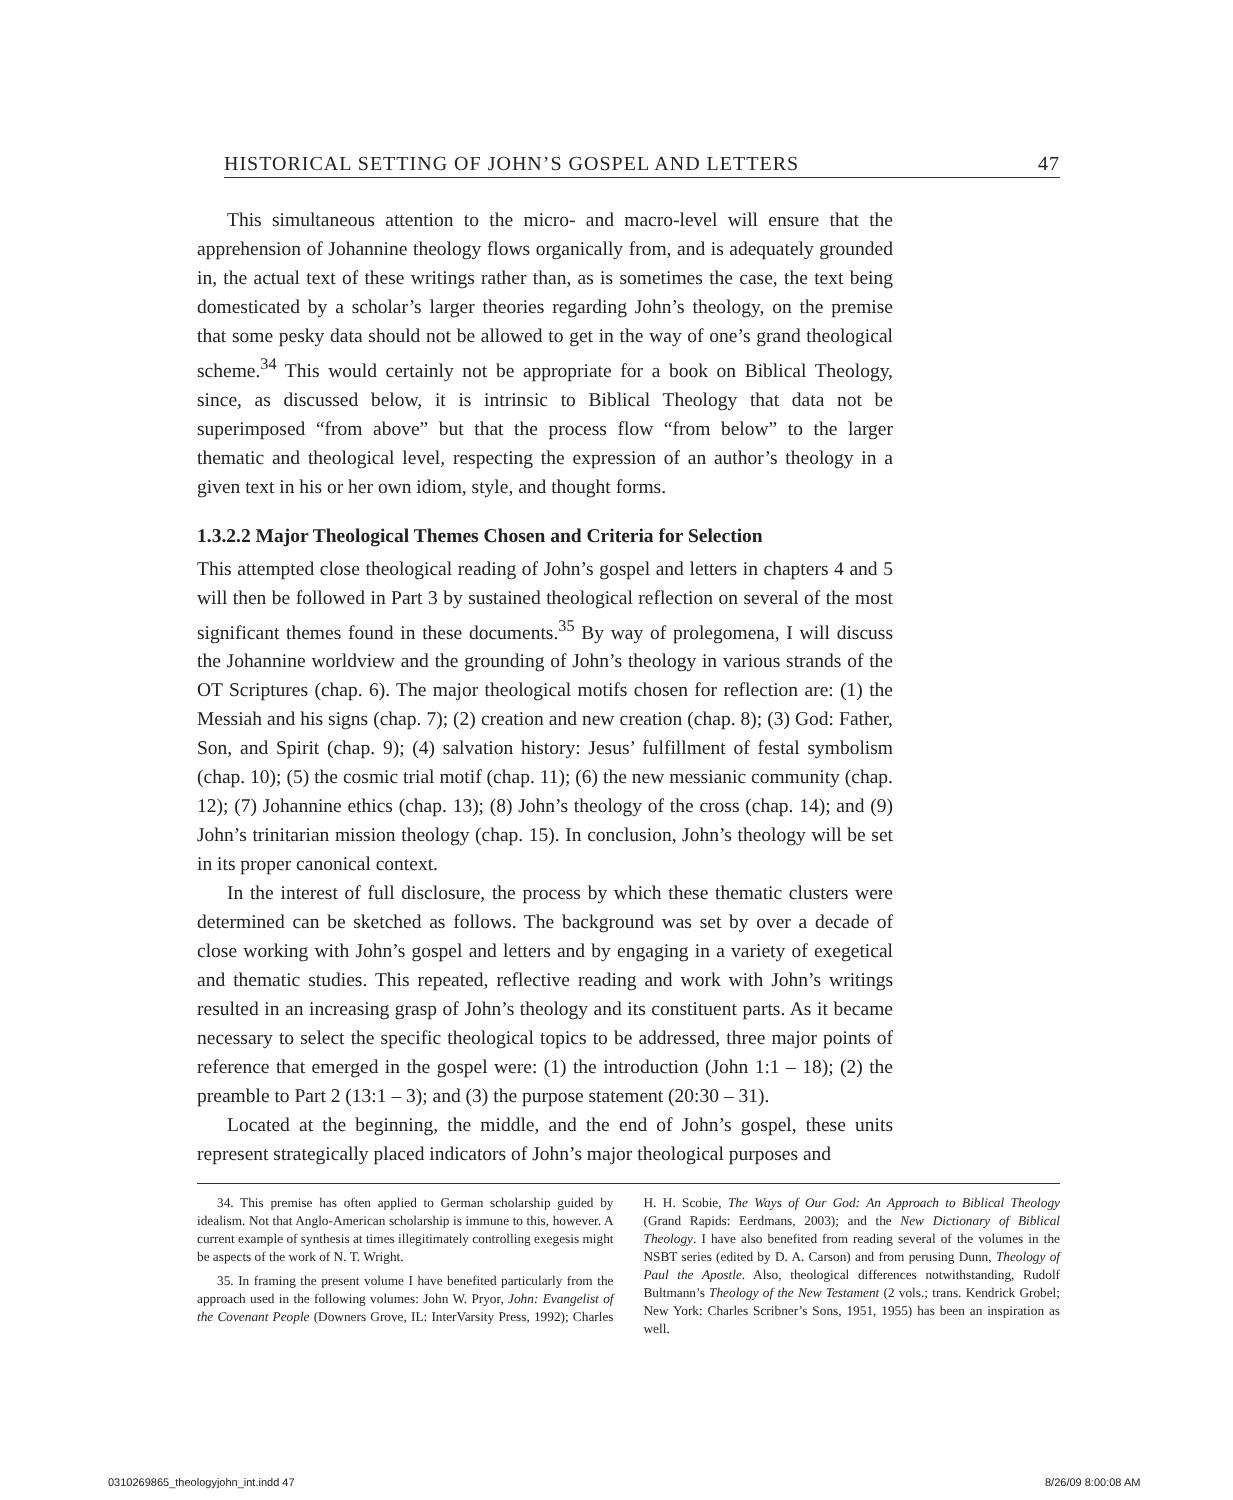HISTORICAL SETTING OF JOHN’S GOSPEL AND LETTERS 47
This simultaneous attention to the micro- and macro-level will ensure that the apprehension of Johannine theology flows organically from, and is adequately grounded in, the actual text of these writings rather than, as is sometimes the case, the text being domesticated by a scholar’s larger theories regarding John’s theology, on the premise that some pesky data should not be allowed to get in the way of one’s grand theological scheme.<sup>34</sup> This would certainly not be appropriate for a book on Biblical Theology, since, as discussed below, it is intrinsic to Biblical Theology that data not be superimposed “from above” but that the process flow “from below” to the larger thematic and theological level, respecting the expression of an author’s theology in a given text in his or her own idiom, style, and thought forms.
1.3.2.2 Major Theological Themes Chosen and Criteria for Selection
This attempted close theological reading of John’s gospel and letters in chapters 4 and 5 will then be followed in Part 3 by sustained theological reflection on several of the most significant themes found in these documents.<sup>35</sup> By way of prolegomena, I will discuss the Johannine worldview and the grounding of John’s theology in various strands of the OT Scriptures (chap. 6). The major theological motifs chosen for reflection are: (1) the Messiah and his signs (chap. 7); (2) creation and new creation (chap. 8); (3) God: Father, Son, and Spirit (chap. 9); (4) salvation history: Jesus’ fulfillment of festal symbolism (chap. 10); (5) the cosmic trial motif (chap. 11); (6) the new messianic community (chap. 12); (7) Johannine ethics (chap. 13); (8) John’s theology of the cross (chap. 14); and (9) John’s trinitarian mission theology (chap. 15). In conclusion, John’s theology will be set in its proper canonical context.
In the interest of full disclosure, the process by which these thematic clusters were determined can be sketched as follows. The background was set by over a decade of close working with John’s gospel and letters and by engaging in a variety of exegetical and thematic studies. This repeated, reflective reading and work with John’s writings resulted in an increasing grasp of John’s theology and its constituent parts. As it became necessary to select the specific theological topics to be addressed, three major points of reference that emerged in the gospel were: (1) the introduction (John 1:1 – 18); (2) the preamble to Part 2 (13:1 – 3); and (3) the purpose statement (20:30 – 31).
Located at the beginning, the middle, and the end of John’s gospel, these units represent strategically placed indicators of John’s major theological purposes and
34. This premise has often applied to German scholarship guided by idealism. Not that Anglo-American scholarship is immune to this, however. A current example of synthesis at times illegitimately controlling exegesis might be aspects of the work of N. T. Wright.
35. In framing the present volume I have benefited particularly from the approach used in the following volumes: John W. Pryor, John: Evangelist of the Covenant People (Downers Grove, IL: InterVarsity Press, 1992); Charles H. H. Scobie, The Ways of Our God: An Approach to Biblical Theology (Grand Rapids: Eerdmans, 2003); and the New Dictionary of Biblical Theology. I have also benefited from reading several of the volumes in the NSBT series (edited by D. A. Carson) and from perusing Dunn, Theology of Paul the Apostle. Also, theological differences notwithstanding, Rudolf Bultmann’s Theology of the New Testament (2 vols.; trans. Kendrick Grobel; New York: Charles Scribner’s Sons, 1951, 1955) has been an inspiration as well.
0310269865_theologyjohn_int.indd 47
8/26/09 8:00:08 AM